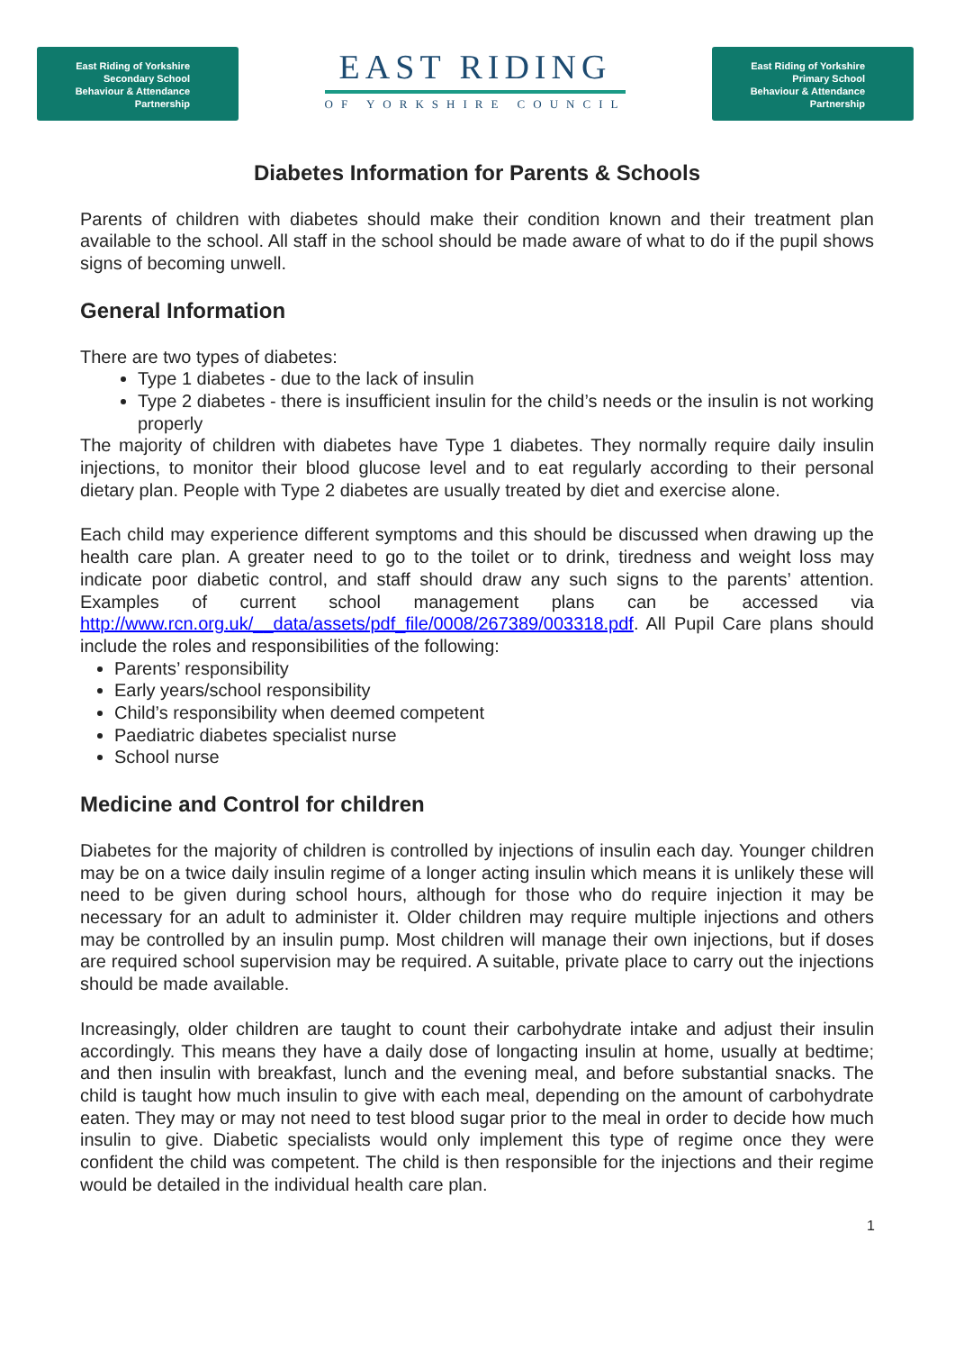East Riding of Yorkshire
Secondary School
Behaviour & Attendance
Partnership
EAST RIDING
OF YORKSHIRE COUNCIL
East Riding of Yorkshire
Primary School
Behaviour & Attendance
Partnership
Diabetes Information for Parents & Schools
Parents of children with diabetes should make their condition known and their treatment plan available to the school. All staff in the school should be made aware of what to do if the pupil shows signs of becoming unwell.
General Information
There are two types of diabetes:
Type 1 diabetes - due to the lack of insulin
Type 2 diabetes - there is insufficient insulin for the child’s needs or the insulin is not working properly
The majority of children with diabetes have Type 1 diabetes. They normally require daily insulin injections, to monitor their blood glucose level and to eat regularly according to their personal dietary plan. People with Type 2 diabetes are usually treated by diet and exercise alone.
Each child may experience different symptoms and this should be discussed when drawing up the health care plan. A greater need to go to the toilet or to drink, tiredness and weight loss may indicate poor diabetic control, and staff should draw any such signs to the parents’ attention. Examples of current school management plans can be accessed via http://www.rcn.org.uk/__data/assets/pdf_file/0008/267389/003318.pdf. All Pupil Care plans should include the roles and responsibilities of the following:
Parents’ responsibility
Early years/school responsibility
Child’s responsibility when deemed competent
Paediatric diabetes specialist nurse
School nurse
Medicine and Control for children
Diabetes for the majority of children is controlled by injections of insulin each day. Younger children may be on a twice daily insulin regime of a longer acting insulin which means it is unlikely these will need to be given during school hours, although for those who do require injection it may be necessary for an adult to administer it. Older children may require multiple injections and others may be controlled by an insulin pump. Most children will manage their own injections, but if doses are required school supervision may be required. A suitable, private place to carry out the injections should be made available.
Increasingly, older children are taught to count their carbohydrate intake and adjust their insulin accordingly. This means they have a daily dose of longacting insulin at home, usually at bedtime; and then insulin with breakfast, lunch and the evening meal, and before substantial snacks. The child is taught how much insulin to give with each meal, depending on the amount of carbohydrate eaten. They may or may not need to test blood sugar prior to the meal in order to decide how much insulin to give. Diabetic specialists would only implement this type of regime once they were confident the child was competent. The child is then responsible for the injections and their regime would be detailed in the individual health care plan.
1